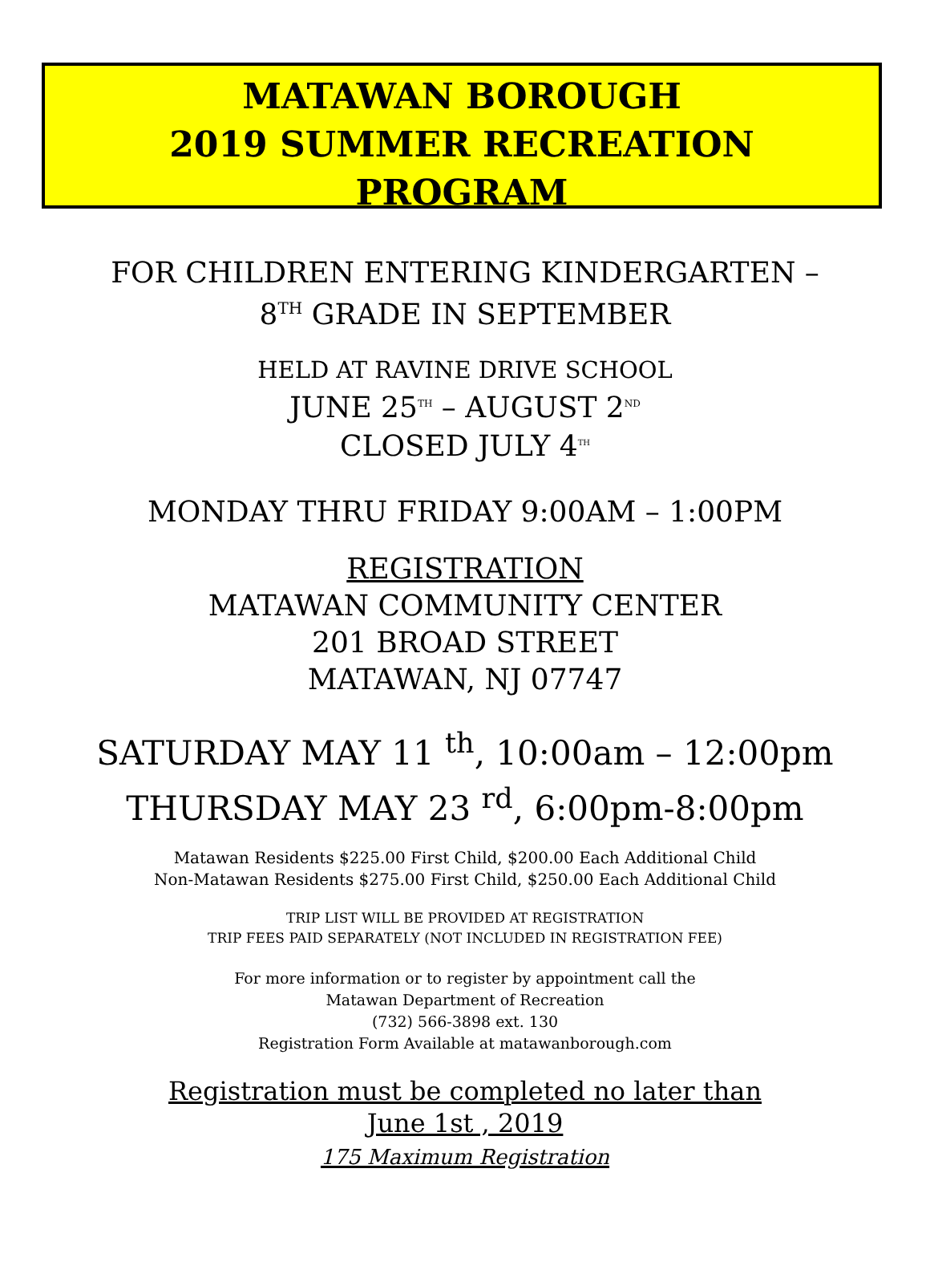MATAWAN BOROUGH
2019 SUMMER RECREATION
PROGRAM
FOR CHILDREN ENTERING KINDERGARTEN –
8<sup>TH</sup> GRADE IN SEPTEMBER
HELD AT RAVINE DRIVE SCHOOL
JUNE 25<sup>TH</sup> – AUGUST 2<sup>ND</sup>
CLOSED JULY 4<sup>TH</sup>
MONDAY THRU FRIDAY 9:00AM – 1:00PM
REGISTRATION
MATAWAN COMMUNITY CENTER
201 BROAD STREET
MATAWAN, NJ 07747
SATURDAY MAY 11 <sup>th</sup>, 10:00am – 12:00pm
THURSDAY MAY 23 <sup>rd</sup>, 6:00pm-8:00pm
Matawan Residents $225.00 First Child, $200.00 Each Additional Child
Non-Matawan Residents $275.00 First Child, $250.00 Each Additional Child
TRIP LIST WILL BE PROVIDED AT REGISTRATION
TRIP FEES PAID SEPARATELY (NOT INCLUDED IN REGISTRATION FEE)
For more information or to register by appointment call the
Matawan Department of Recreation
(732) 566-3898 ext. 130
Registration Form Available at matawanborough.com
Registration must be completed no later than
June 1st , 2019
175 Maximum Registration